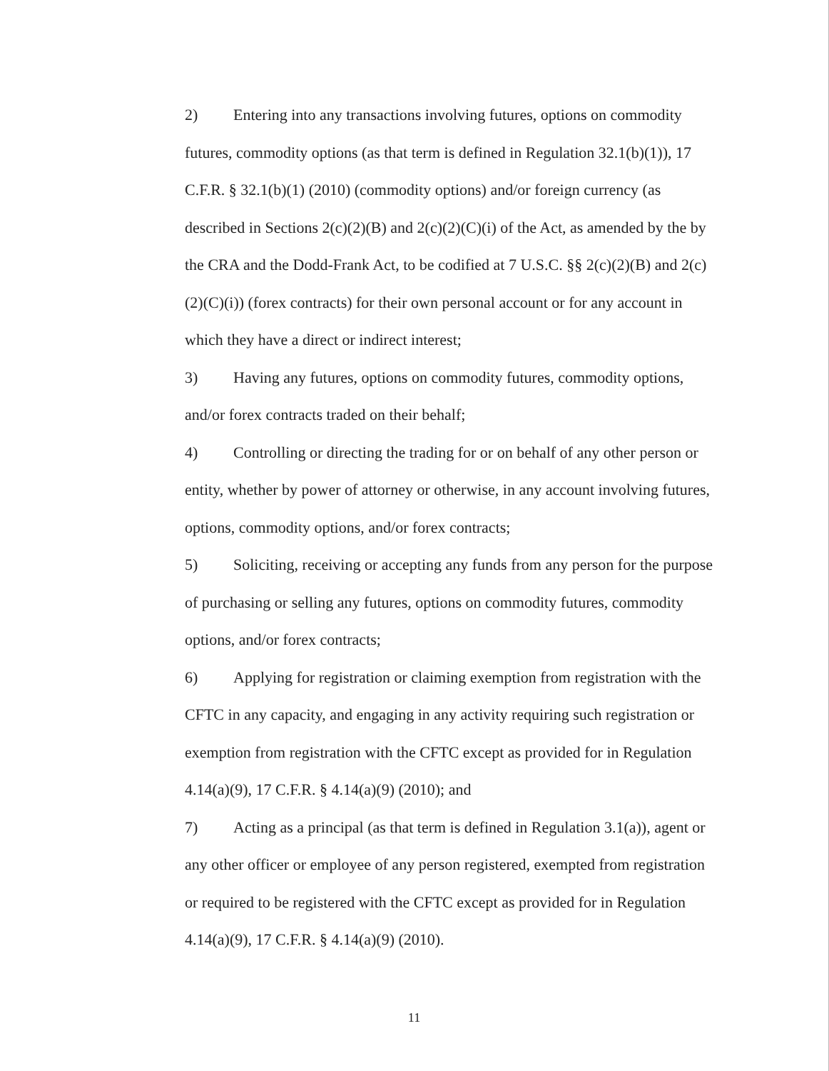2) Entering into any transactions involving futures, options on commodity futures, commodity options (as that term is defined in Regulation 32.1(b)(1)), 17 C.F.R. § 32.1(b)(1) (2010) (commodity options) and/or foreign currency (as described in Sections 2(c)(2)(B) and 2(c)(2)(C)(i) of the Act, as amended by the by the CRA and the Dodd-Frank Act, to be codified at 7 U.S.C. §§ 2(c)(2)(B) and 2(c)(2)(C)(i)) (forex contracts) for their own personal account or for any account in which they have a direct or indirect interest;
3) Having any futures, options on commodity futures, commodity options, and/or forex contracts traded on their behalf;
4) Controlling or directing the trading for or on behalf of any other person or entity, whether by power of attorney or otherwise, in any account involving futures, options, commodity options, and/or forex contracts;
5) Soliciting, receiving or accepting any funds from any person for the purpose of purchasing or selling any futures, options on commodity futures, commodity options, and/or forex contracts;
6) Applying for registration or claiming exemption from registration with the CFTC in any capacity, and engaging in any activity requiring such registration or exemption from registration with the CFTC except as provided for in Regulation 4.14(a)(9), 17 C.F.R. § 4.14(a)(9) (2010); and
7) Acting as a principal (as that term is defined in Regulation 3.1(a)), agent or any other officer or employee of any person registered, exempted from registration or required to be registered with the CFTC except as provided for in Regulation 4.14(a)(9), 17 C.F.R. § 4.14(a)(9) (2010).
11